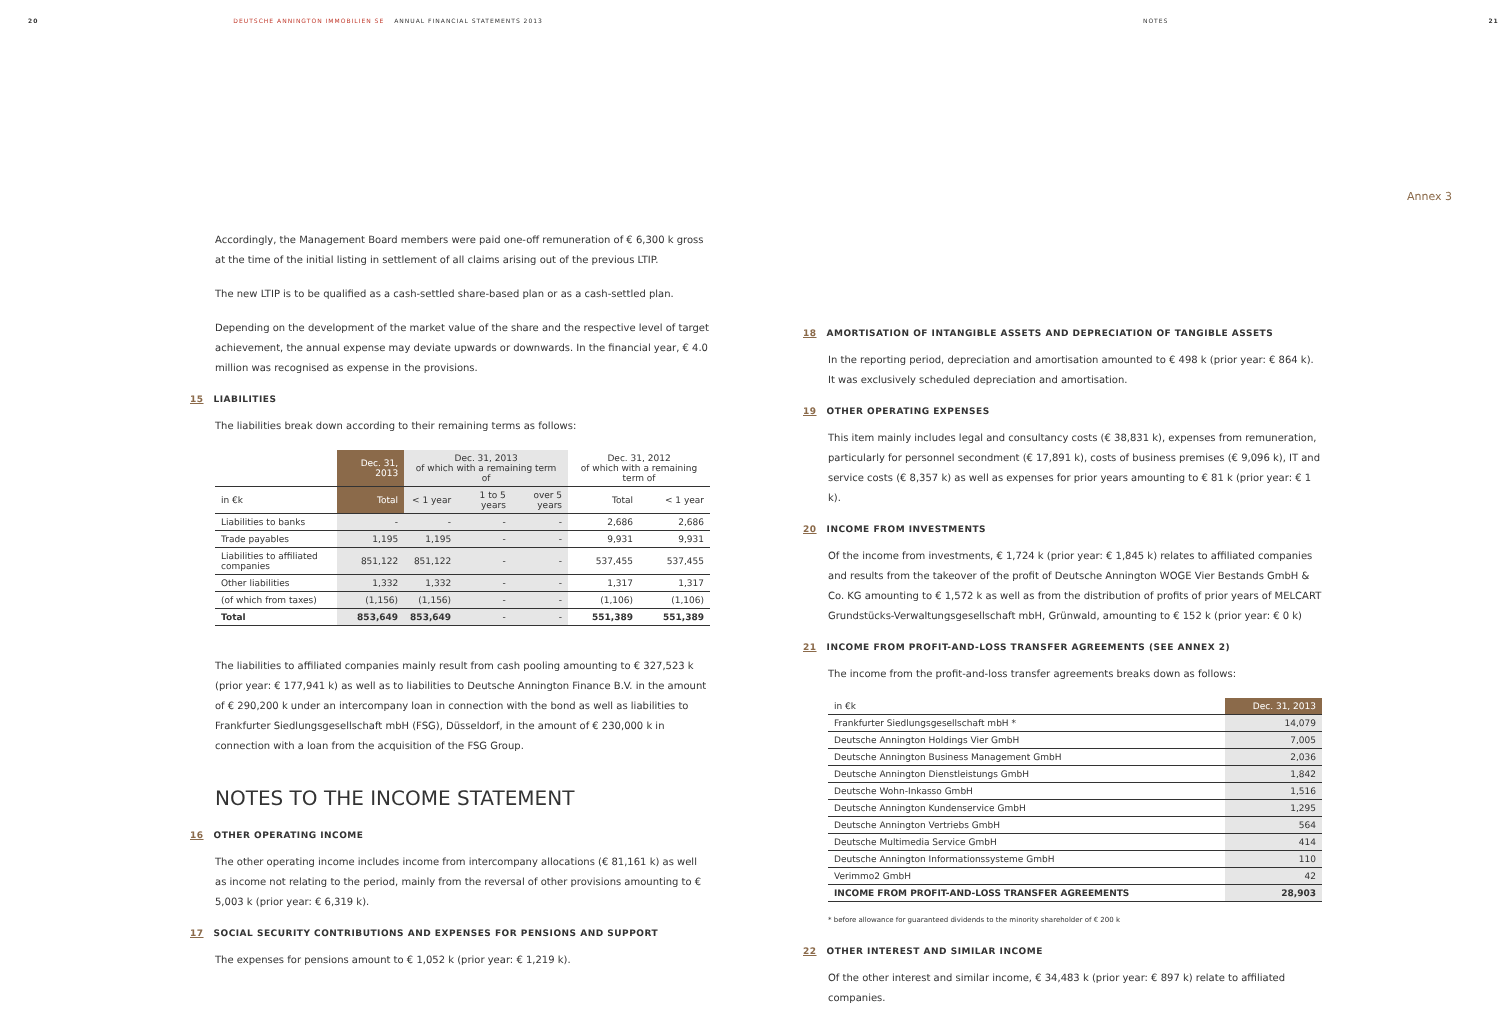20 DEUTSCHE ANNINGTON IMMOBILIEN SE ANNUAL FINANCIAL STATEMENTS 2013 NOTES 21
Accordingly, the Management Board members were paid one-off remuneration of € 6,300 k gross at the time of the initial listing in settlement of all claims arising out of the previous LTIP.
The new LTIP is to be qualified as a cash-settled share-based plan or as a cash-settled plan.
Depending on the development of the market value of the share and the respective level of target achievement, the annual expense may deviate upwards or downwards. In the financial year, € 4.0 million was recognised as expense in the provisions.
15 LIABILITIES
The liabilities break down according to their remaining terms as follows:
| | Dec. 31, 2013 | Dec. 31, 2013 of which with a remaining term of | | | Dec. 31, 2012 of which with a remaining term of | |
| --- | --- | --- | --- | --- | --- | --- |
| in €k | Total | < 1 year | 1 to 5 years | over 5 years | Total | < 1 year |
| Liabilities to banks | - | - | - | - | 2,686 | 2,686 |
| Trade payables | 1,195 | 1,195 | - | - | 9,931 | 9,931 |
| Liabilities to affiliated companies | 851,122 | 851,122 | - | - | 537,455 | 537,455 |
| Other liabilities | 1,332 | 1,332 | - | - | 1,317 | 1,317 |
| (of which from taxes) | (1,156) | (1,156) | - | - | (1,106) | (1,106) |
| Total | 853,649 | 853,649 | - | - | 551,389 | 551,389 |
The liabilities to affiliated companies mainly result from cash pooling amounting to € 327,523 k (prior year: € 177,941 k) as well as to liabilities to Deutsche Annington Finance B.V. in the amount of € 290,200 k under an intercompany loan in connection with the bond as well as liabilities to Frankfurter Siedlungsgesellschaft mbH (FSG), Düsseldorf, in the amount of € 230,000 k in connection with a loan from the acquisition of the FSG Group.
NOTES TO THE INCOME STATEMENT
16 OTHER OPERATING INCOME
The other operating income includes income from intercompany allocations (€ 81,161 k) as well as income not relating to the period, mainly from the reversal of other provisions amounting to € 5,003 k (prior year: € 6,319 k).
17 SOCIAL SECURITY CONTRIBUTIONS AND EXPENSES FOR PENSIONS AND SUPPORT
The expenses for pensions amount to € 1,052 k (prior year: € 1,219 k).
Annex 3
18 AMORTISATION OF INTANGIBLE ASSETS AND DEPRECIATION OF TANGIBLE ASSETS
In the reporting period, depreciation and amortisation amounted to € 498 k (prior year: € 864 k). It was exclusively scheduled depreciation and amortisation.
19 OTHER OPERATING EXPENSES
This item mainly includes legal and consultancy costs (€ 38,831 k), expenses from remuneration, particularly for personnel secondment (€ 17,891 k), costs of business premises (€ 9,096 k), IT and service costs (€ 8,357 k) as well as expenses for prior years amounting to € 81 k (prior year: € 1 k).
20 INCOME FROM INVESTMENTS
Of the income from investments, € 1,724 k (prior year: € 1,845 k) relates to affiliated companies and results from the takeover of the profit of Deutsche Annington WOGE Vier Bestands GmbH & Co. KG amounting to € 1,572 k as well as from the distribution of profits of prior years of MELCART Grundstücks-Verwaltungsgesellschaft mbH, Grünwald, amounting to € 152 k (prior year: € 0 k)
21 INCOME FROM PROFIT-AND-LOSS TRANSFER AGREEMENTS (SEE ANNEX 2)
The income from the profit-and-loss transfer agreements breaks down as follows:
| in €k | Dec. 31, 2013 |
| --- | --- |
| Frankfurter Siedlungsgesellschaft mbH * | 14,079 |
| Deutsche Annington Holdings Vier GmbH | 7,005 |
| Deutsche Annington Business Management GmbH | 2,036 |
| Deutsche Annington Dienstleistungs GmbH | 1,842 |
| Deutsche Wohn-Inkasso GmbH | 1,516 |
| Deutsche Annington Kundenservice GmbH | 1,295 |
| Deutsche Annington Vertriebs GmbH | 564 |
| Deutsche Multimedia Service GmbH | 414 |
| Deutsche Annington Informationssysteme GmbH | 110 |
| Verimmo2 GmbH | 42 |
| INCOME FROM PROFIT-AND-LOSS TRANSFER AGREEMENTS | 28,903 |
* before allowance for guaranteed dividends to the minority shareholder of € 200 k
22 OTHER INTEREST AND SIMILAR INCOME
Of the other interest and similar income, € 34,483 k (prior year: € 897 k) relate to affiliated companies.